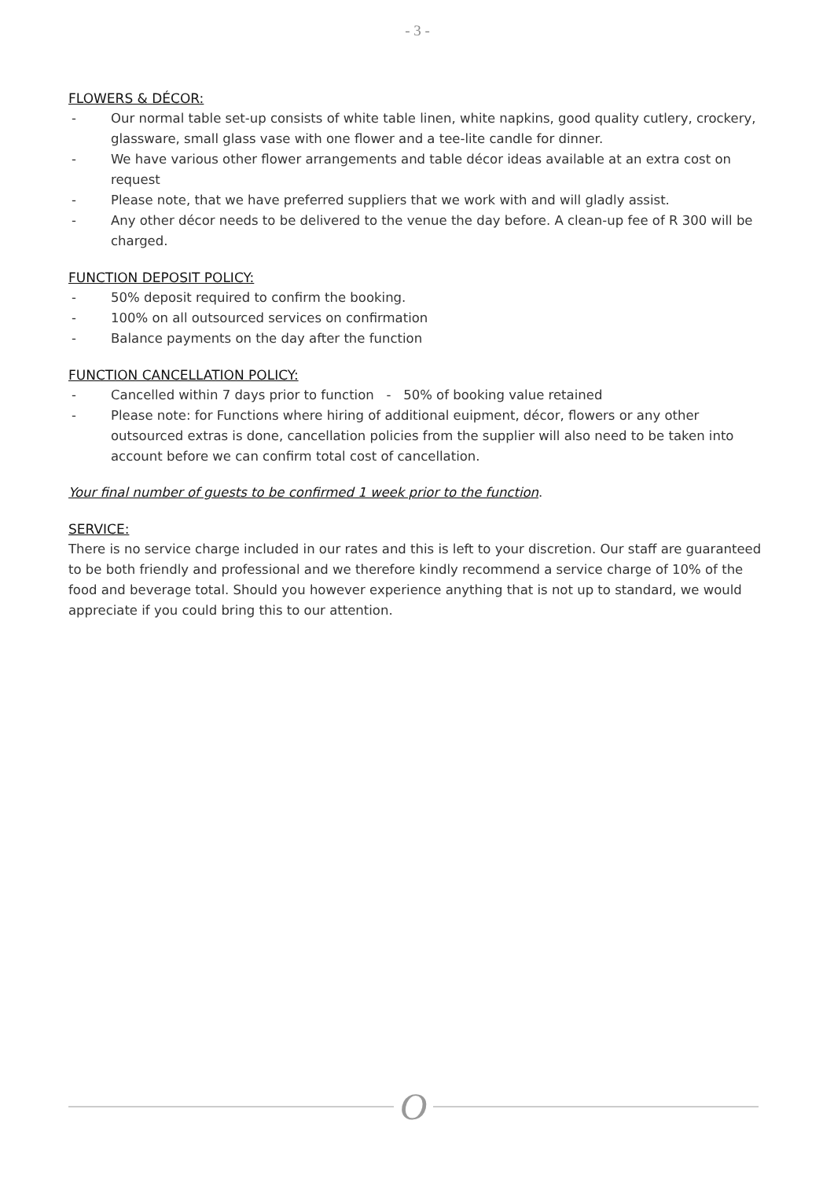- 3 -
FLOWERS & DÉCOR:
- Our normal table set-up consists of white table linen, white napkins, good quality cutlery, crockery, glassware, small glass vase with one flower and a tee-lite candle for dinner.
- We have various other flower arrangements and table décor ideas available at an extra cost on request
- Please note, that we have preferred suppliers that we work with and will gladly assist.
- Any other décor needs to be delivered to the venue the day before. A clean-up fee of R 300 will be charged.
FUNCTION DEPOSIT POLICY:
- 50% deposit required to confirm the booking.
- 100% on all outsourced services on confirmation
- Balance payments on the day after the function
FUNCTION CANCELLATION POLICY:
- Cancelled within 7 days prior to function - 50% of booking value retained
- Please note: for Functions where hiring of additional euipment, décor, flowers or any other outsourced extras is done, cancellation policies from the supplier will also need to be taken into account before we can confirm total cost of cancellation.
Your final number of guests to be confirmed 1 week prior to the function.
SERVICE:
There is no service charge included in our rates and this is left to your discretion. Our staff are guaranteed to be both friendly and professional and we therefore kindly recommend a service charge of 10% of the food and beverage total. Should you however experience anything that is not up to standard, we would appreciate if you could bring this to our attention.
O